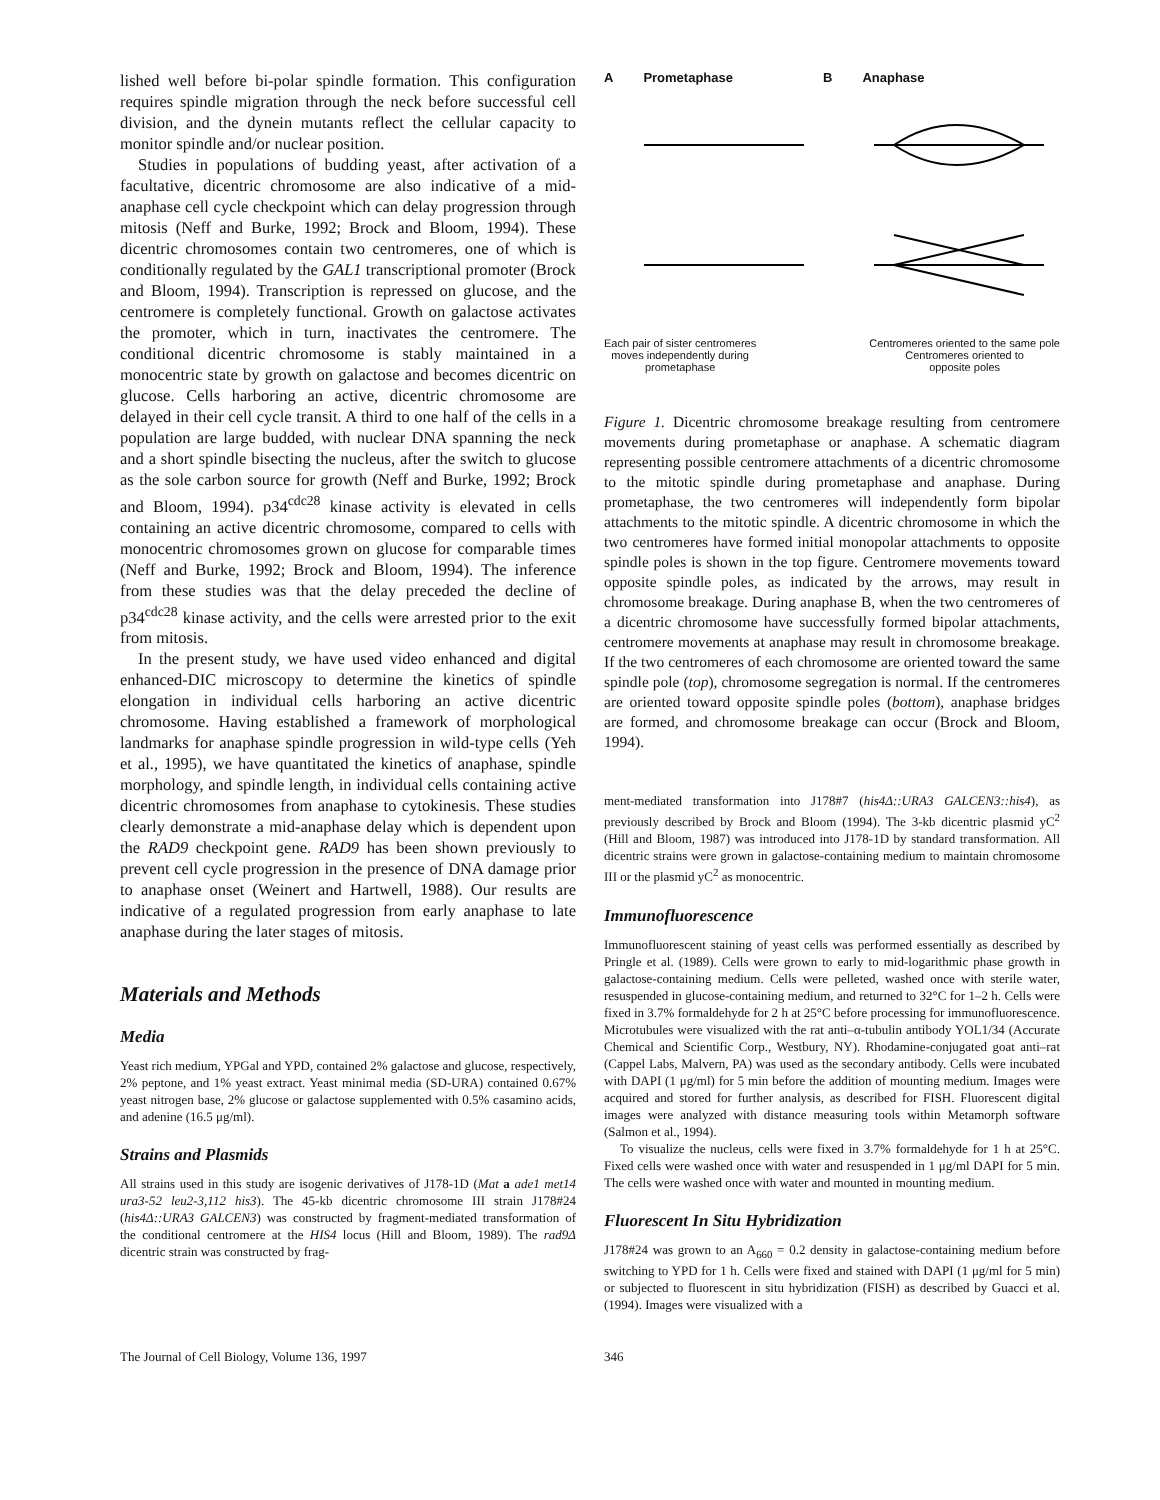lished well before bi-polar spindle formation. This configuration requires spindle migration through the neck before successful cell division, and the dynein mutants reflect the cellular capacity to monitor spindle and/or nuclear position.
Studies in populations of budding yeast, after activation of a facultative, dicentric chromosome are also indicative of a mid-anaphase cell cycle checkpoint which can delay progression through mitosis (Neff and Burke, 1992; Brock and Bloom, 1994). These dicentric chromosomes contain two centromeres, one of which is conditionally regulated by the GAL1 transcriptional promoter (Brock and Bloom, 1994). Transcription is repressed on glucose, and the centromere is completely functional. Growth on galactose activates the promoter, which in turn, inactivates the centromere. The conditional dicentric chromosome is stably maintained in a monocentric state by growth on galactose and becomes dicentric on glucose. Cells harboring an active, dicentric chromosome are delayed in their cell cycle transit. A third to one half of the cells in a population are large budded, with nuclear DNA spanning the neck and a short spindle bisecting the nucleus, after the switch to glucose as the sole carbon source for growth (Neff and Burke, 1992; Brock and Bloom, 1994). p34<sup>cdc28</sup> kinase activity is elevated in cells containing an active dicentric chromosome, compared to cells with monocentric chromosomes grown on glucose for comparable times (Neff and Burke, 1992; Brock and Bloom, 1994). The inference from these studies was that the delay preceded the decline of p34<sup>cdc28</sup> kinase activity, and the cells were arrested prior to the exit from mitosis.
In the present study, we have used video enhanced and digital enhanced-DIC microscopy to determine the kinetics of spindle elongation in individual cells harboring an active dicentric chromosome. Having established a framework of morphological landmarks for anaphase spindle progression in wild-type cells (Yeh et al., 1995), we have quantitated the kinetics of anaphase, spindle morphology, and spindle length, in individual cells containing active dicentric chromosomes from anaphase to cytokinesis. These studies clearly demonstrate a mid-anaphase delay which is dependent upon the RAD9 checkpoint gene. RAD9 has been shown previously to prevent cell cycle progression in the presence of DNA damage prior to anaphase onset (Weinert and Hartwell, 1988). Our results are indicative of a regulated progression from early anaphase to late anaphase during the later stages of mitosis.
Materials and Methods
Media
Yeast rich medium, YPGal and YPD, contained 2% galactose and glucose, respectively, 2% peptone, and 1% yeast extract. Yeast minimal media (SD-URA) contained 0.67% yeast nitrogen base, 2% glucose or galactose supplemented with 0.5% casamino acids, and adenine (16.5 μg/ml).
Strains and Plasmids
All strains used in this study are isogenic derivatives of J178-1D (Mat a ade1 met14 ura3-52 leu2-3,112 his3). The 45-kb dicentric chromosome III strain J178#24 (his4Δ::URA3 GALCEN3) was constructed by fragment-mediated transformation of the conditional centromere at the HIS4 locus (Hill and Bloom, 1989). The rad9Δ dicentric strain was constructed by frag-
A Prometaphase B Anaphase
Each pair of sister centromeres
moves independently during
prometaphase Centromeres oriented to the same pole
Centromeres oriented to
opposite poles
Figure 1. Dicentric chromosome breakage resulting from centromere movements during prometaphase or anaphase. A schematic diagram representing possible centromere attachments of a dicentric chromosome to the mitotic spindle during prometaphase and anaphase. During prometaphase, the two centromeres will independently form bipolar attachments to the mitotic spindle. A dicentric chromosome in which the two centromeres have formed initial monopolar attachments to opposite spindle poles is shown in the top figure. Centromere movements toward opposite spindle poles, as indicated by the arrows, may result in chromosome breakage. During anaphase B, when the two centromeres of a dicentric chromosome have successfully formed bipolar attachments, centromere movements at anaphase may result in chromosome breakage. If the two centromeres of each chromosome are oriented toward the same spindle pole (top), chromosome segregation is normal. If the centromeres are oriented toward opposite spindle poles (bottom), anaphase bridges are formed, and chromosome breakage can occur (Brock and Bloom, 1994).
ment-mediated transformation into J178#7 (his4Δ::URA3 GALCEN3::his4), as previously described by Brock and Bloom (1994). The 3-kb dicentric plasmid yC<sup>2</sup> (Hill and Bloom, 1987) was introduced into J178-1D by standard transformation. All dicentric strains were grown in galactose-containing medium to maintain chromosome III or the plasmid yC<sup>2</sup> as monocentric.
Immunofluorescence
Immunofluorescent staining of yeast cells was performed essentially as described by Pringle et al. (1989). Cells were grown to early to mid-logarithmic phase growth in galactose-containing medium. Cells were pelleted, washed once with sterile water, resuspended in glucose-containing medium, and returned to 32°C for 1–2 h. Cells were fixed in 3.7% formaldehyde for 2 h at 25°C before processing for immunofluorescence. Microtubules were visualized with the rat anti–α-tubulin antibody YOL1/34 (Accurate Chemical and Scientific Corp., Westbury, NY). Rhodamine-conjugated goat anti–rat (Cappel Labs, Malvern, PA) was used as the secondary antibody. Cells were incubated with DAPI (1 μg/ml) for 5 min before the addition of mounting medium. Images were acquired and stored for further analysis, as described for FISH. Fluorescent digital images were analyzed with distance measuring tools within Metamorph software (Salmon et al., 1994).
To visualize the nucleus, cells were fixed in 3.7% formaldehyde for 1 h at 25°C. Fixed cells were washed once with water and resuspended in 1 μg/ml DAPI for 5 min. The cells were washed once with water and mounted in mounting medium.
Fluorescent In Situ Hybridization
J178#24 was grown to an A<sub>660</sub> = 0.2 density in galactose-containing medium before switching to YPD for 1 h. Cells were fixed and stained with DAPI (1 μg/ml for 5 min) or subjected to fluorescent in situ hybridization (FISH) as described by Guacci et al. (1994). Images were visualized with a
The Journal of Cell Biology, Volume 136, 1997 346